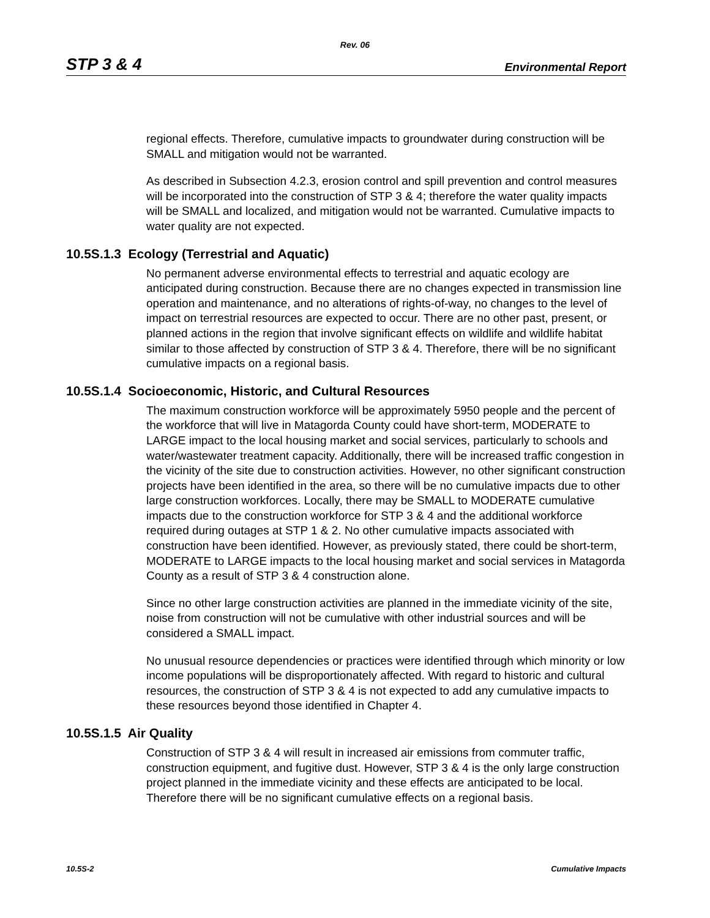Rev. 06
STP 3 & 4 Environmental Report
regional effects. Therefore, cumulative impacts to groundwater during construction will be SMALL and mitigation would not be warranted.
As described in Subsection 4.2.3, erosion control and spill prevention and control measures will be incorporated into the construction of STP 3 & 4; therefore the water quality impacts will be SMALL and localized, and mitigation would not be warranted. Cumulative impacts to water quality are not expected.
10.5S.1.3 Ecology (Terrestrial and Aquatic)
No permanent adverse environmental effects to terrestrial and aquatic ecology are anticipated during construction. Because there are no changes expected in transmission line operation and maintenance, and no alterations of rights-of-way, no changes to the level of impact on terrestrial resources are expected to occur. There are no other past, present, or planned actions in the region that involve significant effects on wildlife and wildlife habitat similar to those affected by construction of STP 3 & 4. Therefore, there will be no significant cumulative impacts on a regional basis.
10.5S.1.4 Socioeconomic, Historic, and Cultural Resources
The maximum construction workforce will be approximately 5950 people and the percent of the workforce that will live in Matagorda County could have short-term, MODERATE to LARGE impact to the local housing market and social services, particularly to schools and water/wastewater treatment capacity. Additionally, there will be increased traffic congestion in the vicinity of the site due to construction activities. However, no other significant construction projects have been identified in the area, so there will be no cumulative impacts due to other large construction workforces. Locally, there may be SMALL to MODERATE cumulative impacts due to the construction workforce for STP 3 & 4 and the additional workforce required during outages at STP 1 & 2. No other cumulative impacts associated with construction have been identified. However, as previously stated, there could be short-term, MODERATE to LARGE impacts to the local housing market and social services in Matagorda County as a result of STP 3 & 4 construction alone.
Since no other large construction activities are planned in the immediate vicinity of the site, noise from construction will not be cumulative with other industrial sources and will be considered a SMALL impact.
No unusual resource dependencies or practices were identified through which minority or low income populations will be disproportionately affected. With regard to historic and cultural resources, the construction of STP 3 & 4 is not expected to add any cumulative impacts to these resources beyond those identified in Chapter 4.
10.5S.1.5 Air Quality
Construction of STP 3 & 4 will result in increased air emissions from commuter traffic, construction equipment, and fugitive dust. However, STP 3 & 4 is the only large construction project planned in the immediate vicinity and these effects are anticipated to be local. Therefore there will be no significant cumulative effects on a regional basis.
10.5S-2 Cumulative Impacts